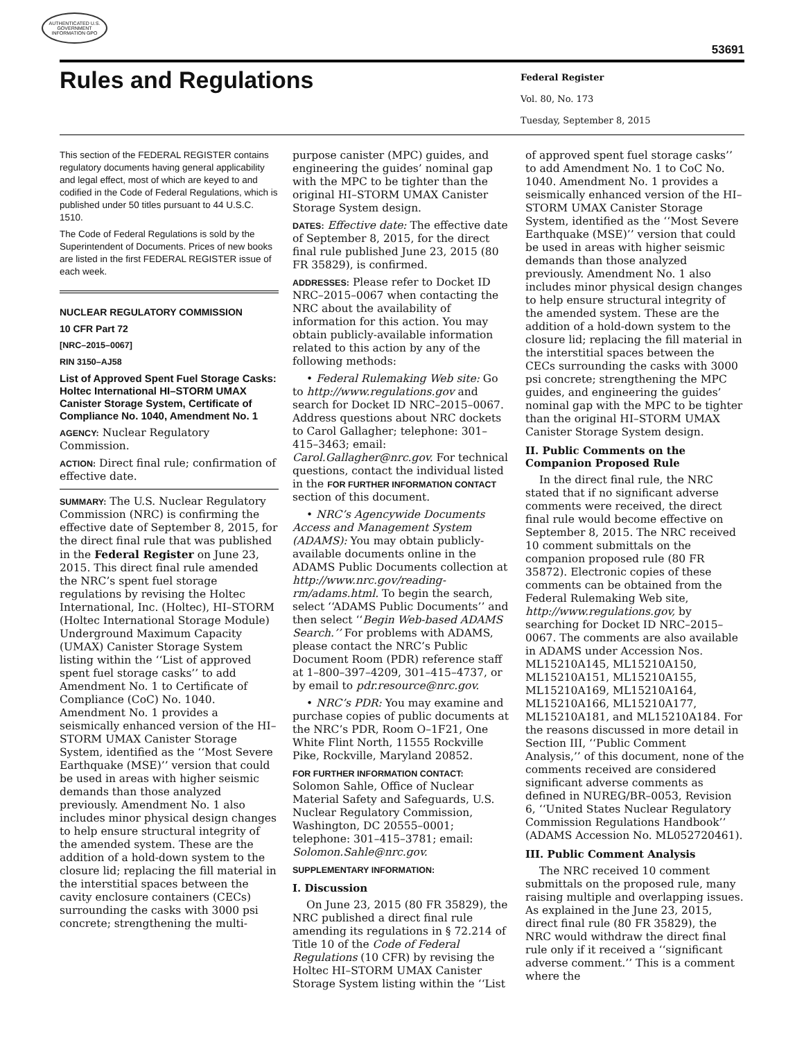AUTHENTICATED U.S. GOVERNMENT INFORMATION GPO
53691
Rules and Regulations
Federal Register
Vol. 80, No. 173
Tuesday, September 8, 2015
This section of the FEDERAL REGISTER contains regulatory documents having general applicability and legal effect, most of which are keyed to and codified in the Code of Federal Regulations, which is published under 50 titles pursuant to 44 U.S.C. 1510.
The Code of Federal Regulations is sold by the Superintendent of Documents. Prices of new books are listed in the first FEDERAL REGISTER issue of each week.
NUCLEAR REGULATORY COMMISSION
10 CFR Part 72
[NRC–2015–0067]
RIN 3150–AJ58
List of Approved Spent Fuel Storage Casks: Holtec International HI–STORM UMAX Canister Storage System, Certificate of Compliance No. 1040, Amendment No. 1
AGENCY: Nuclear Regulatory Commission.
ACTION: Direct final rule; confirmation of effective date.
SUMMARY: The U.S. Nuclear Regulatory Commission (NRC) is confirming the effective date of September 8, 2015, for the direct final rule that was published in the Federal Register on June 23, 2015. This direct final rule amended the NRC’s spent fuel storage regulations by revising the Holtec International, Inc. (Holtec), HI–STORM (Holtec International Storage Module) Underground Maximum Capacity (UMAX) Canister Storage System listing within the ‘‘List of approved spent fuel storage casks’’ to add Amendment No. 1 to Certificate of Compliance (CoC) No. 1040. Amendment No. 1 provides a seismically enhanced version of the HI–STORM UMAX Canister Storage System, identified as the ‘‘Most Severe Earthquake (MSE)’’ version that could be used in areas with higher seismic demands than those analyzed previously. Amendment No. 1 also includes minor physical design changes to help ensure structural integrity of the amended system. These are the addition of a hold-down system to the closure lid; replacing the fill material in the interstitial spaces between the cavity enclosure containers (CECs) surrounding the casks with 3000 psi concrete; strengthening the multi-
purpose canister (MPC) guides, and engineering the guides’ nominal gap with the MPC to be tighter than the original HI–STORM UMAX Canister Storage System design.
DATES: Effective date: The effective date of September 8, 2015, for the direct final rule published June 23, 2015 (80 FR 35829), is confirmed.
ADDRESSES: Please refer to Docket ID NRC–2015–0067 when contacting the NRC about the availability of information for this action. You may obtain publicly-available information related to this action by any of the following methods:
• Federal Rulemaking Web site: Go to http://www.regulations.gov and search for Docket ID NRC–2015–0067. Address questions about NRC dockets to Carol Gallagher; telephone: 301–415–3463; email: Carol.Gallagher@nrc.gov. For technical questions, contact the individual listed in the FOR FURTHER INFORMATION CONTACT section of this document.
• NRC’s Agencywide Documents Access and Management System (ADAMS): You may obtain publicly-available documents online in the ADAMS Public Documents collection at http://www.nrc.gov/reading-rm/adams.html. To begin the search, select ‘‘ADAMS Public Documents’’ and then select ‘‘Begin Web-based ADAMS Search.’’ For problems with ADAMS, please contact the NRC’s Public Document Room (PDR) reference staff at 1–800–397–4209, 301–415–4737, or by email to pdr.resource@nrc.gov.
• NRC’s PDR: You may examine and purchase copies of public documents at the NRC’s PDR, Room O–1F21, One White Flint North, 11555 Rockville Pike, Rockville, Maryland 20852.
FOR FURTHER INFORMATION CONTACT: Solomon Sahle, Office of Nuclear Material Safety and Safeguards, U.S. Nuclear Regulatory Commission, Washington, DC 20555–0001; telephone: 301–415–3781; email: Solomon.Sahle@nrc.gov.
SUPPLEMENTARY INFORMATION:
I. Discussion
On June 23, 2015 (80 FR 35829), the NRC published a direct final rule amending its regulations in § 72.214 of Title 10 of the Code of Federal Regulations (10 CFR) by revising the Holtec HI–STORM UMAX Canister Storage System listing within the ‘‘List
of approved spent fuel storage casks’’ to add Amendment No. 1 to CoC No. 1040. Amendment No. 1 provides a seismically enhanced version of the HI–STORM UMAX Canister Storage System, identified as the ‘‘Most Severe Earthquake (MSE)’’ version that could be used in areas with higher seismic demands than those analyzed previously. Amendment No. 1 also includes minor physical design changes to help ensure structural integrity of the amended system. These are the addition of a hold-down system to the closure lid; replacing the fill material in the interstitial spaces between the CECs surrounding the casks with 3000 psi concrete; strengthening the MPC guides, and engineering the guides’ nominal gap with the MPC to be tighter than the original HI–STORM UMAX Canister Storage System design.
II. Public Comments on the Companion Proposed Rule
In the direct final rule, the NRC stated that if no significant adverse comments were received, the direct final rule would become effective on September 8, 2015. The NRC received 10 comment submittals on the companion proposed rule (80 FR 35872). Electronic copies of these comments can be obtained from the Federal Rulemaking Web site, http://www.regulations.gov, by searching for Docket ID NRC–2015–0067. The comments are also available in ADAMS under Accession Nos. ML15210A145, ML15210A150, ML15210A151, ML15210A155, ML15210A169, ML15210A164, ML15210A166, ML15210A177, ML15210A181, and ML15210A184. For the reasons discussed in more detail in Section III, ‘‘Public Comment Analysis,’’ of this document, none of the comments received are considered significant adverse comments as defined in NUREG/BR–0053, Revision 6, ‘‘United States Nuclear Regulatory Commission Regulations Handbook’’ (ADAMS Accession No. ML052720461).
III. Public Comment Analysis
The NRC received 10 comment submittals on the proposed rule, many raising multiple and overlapping issues. As explained in the June 23, 2015, direct final rule (80 FR 35829), the NRC would withdraw the direct final rule only if it received a ‘‘significant adverse comment.’’ This is a comment where the